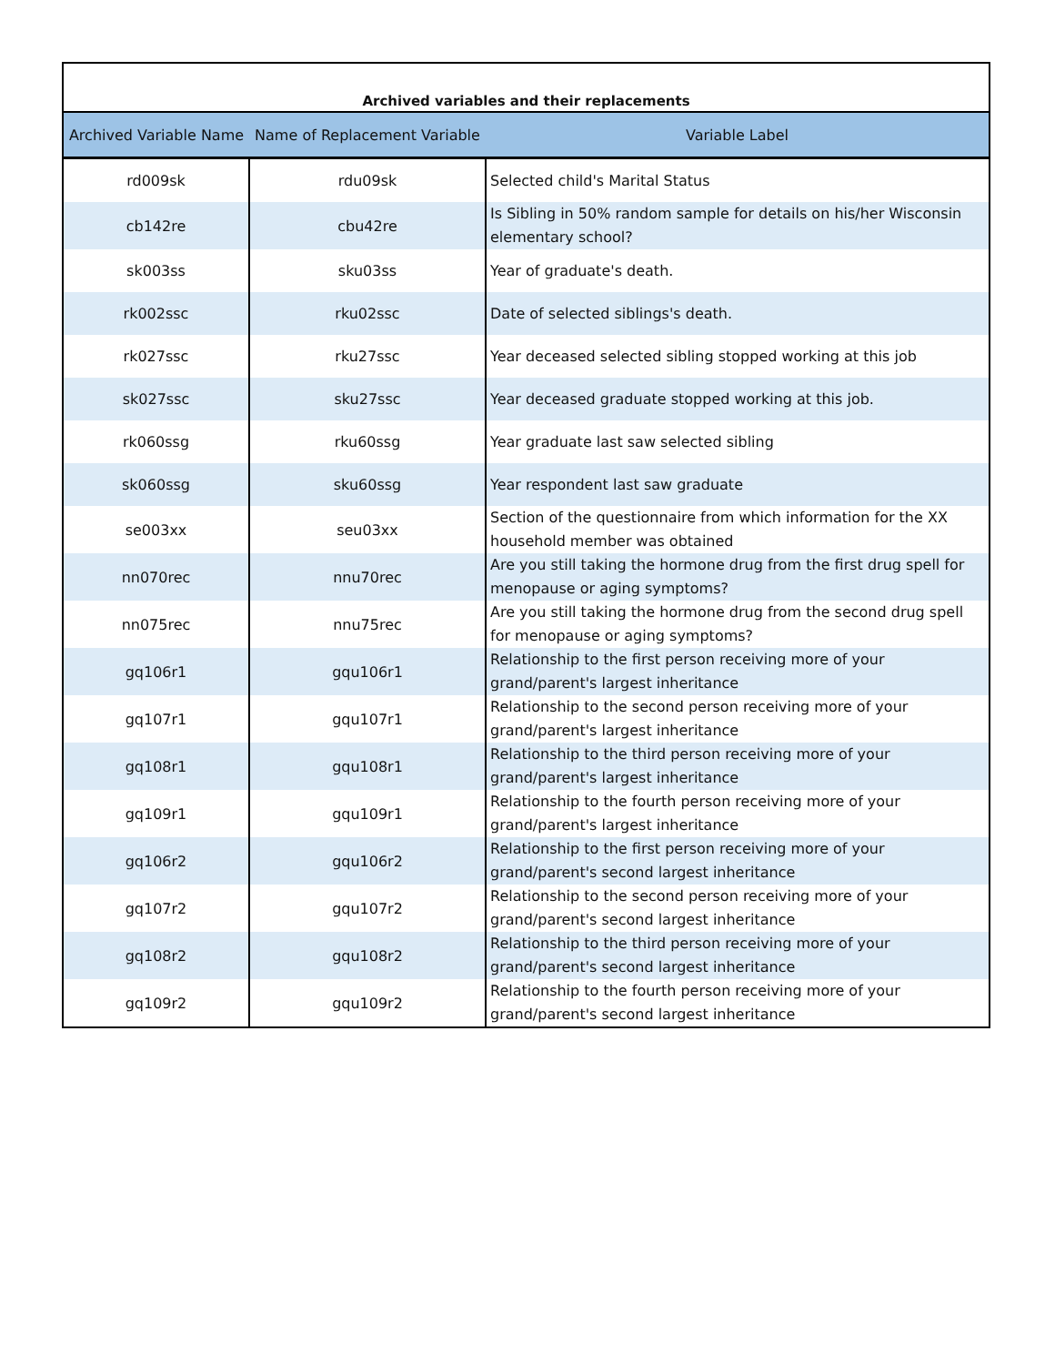| Archived variables and their replacements | | |
| --- | --- | --- |
| Archived Variable Name | Name of Replacement Variable | Variable Label |
| rd009sk | rdu09sk | Selected child's Marital Status |
| cb142re | cbu42re | Is Sibling in 50% random sample for details on his/her Wisconsin elementary school? |
| sk003ss | sku03ss | Year of graduate's death. |
| rk002ssc | rku02ssc | Date of selected siblings's death. |
| rk027ssc | rku27ssc | Year deceased selected sibling stopped working at this job |
| sk027ssc | sku27ssc | Year deceased graduate stopped working at this job. |
| rk060ssg | rku60ssg | Year graduate last saw selected sibling |
| sk060ssg | sku60ssg | Year respondent last saw graduate |
| se003xx | seu03xx | Section of the questionnaire from which information for the XX household member was obtained |
| nn070rec | nnu70rec | Are you still taking the hormone drug from the first drug spell for menopause or aging symptoms? |
| nn075rec | nnu75rec | Are you still taking the hormone drug from the second drug spell for menopause or aging symptoms? |
| gq106r1 | gqu106r1 | Relationship to the first person receiving more of your grand/parent's largest inheritance |
| gq107r1 | gqu107r1 | Relationship to the second person receiving more of your grand/parent's largest inheritance |
| gq108r1 | gqu108r1 | Relationship to the third person receiving more of your grand/parent's largest inheritance |
| gq109r1 | gqu109r1 | Relationship to the fourth person receiving more of your grand/parent's largest inheritance |
| gq106r2 | gqu106r2 | Relationship to the first person receiving more of your grand/parent's second largest inheritance |
| gq107r2 | gqu107r2 | Relationship to the second person receiving more of your grand/parent's second largest inheritance |
| gq108r2 | gqu108r2 | Relationship to the third person receiving more of your grand/parent's second largest inheritance |
| gq109r2 | gqu109r2 | Relationship to the fourth person receiving more of your grand/parent's second largest inheritance |